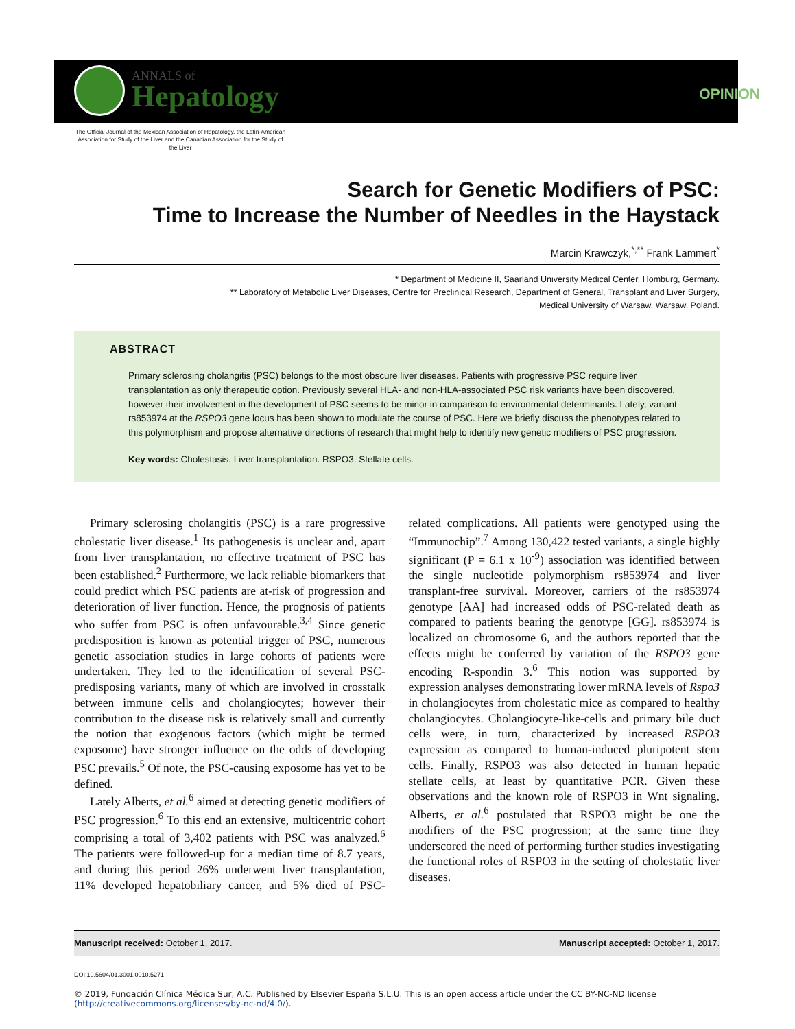ANNALS of
Hepatology
OPINION
The Official Journal of the Mexican Association of Hepatology, the Latin-American Association for Study of the Liver and the Canadian Association for the Study of the Liver
Search for Genetic Modifiers of PSC:
Time to Increase the Number of Needles in the Haystack
Marcin Krawczyk,<sup>*,**</sup> Frank Lammert<sup>*</sup>
* Department of Medicine II, Saarland University Medical Center, Homburg, Germany.
** Laboratory of Metabolic Liver Diseases, Centre for Preclinical Research, Department of General, Transplant and Liver Surgery,
Medical University of Warsaw, Warsaw, Poland.
ABSTRACT
Primary sclerosing cholangitis (PSC) belongs to the most obscure liver diseases. Patients with progressive PSC require liver transplantation as only therapeutic option. Previously several HLA- and non-HLA-associated PSC risk variants have been discovered, however their involvement in the development of PSC seems to be minor in comparison to environmental determinants. Lately, variant rs853974 at the RSPO3 gene locus has been shown to modulate the course of PSC. Here we briefly discuss the phenotypes related to this polymorphism and propose alternative directions of research that might help to identify new genetic modifiers of PSC progression.
Key words: Cholestasis. Liver transplantation. RSPO3. Stellate cells.
Primary sclerosing cholangitis (PSC) is a rare progressive cholestatic liver disease.<sup>1</sup> Its pathogenesis is unclear and, apart from liver transplantation, no effective treatment of PSC has been established.<sup>2</sup> Furthermore, we lack reliable biomarkers that could predict which PSC patients are at-risk of progression and deterioration of liver function. Hence, the prognosis of patients who suffer from PSC is often unfavourable.<sup>3,4</sup> Since genetic predisposition is known as potential trigger of PSC, numerous genetic association studies in large cohorts of patients were undertaken. They led to the identification of several PSC-predisposing variants, many of which are involved in crosstalk between immune cells and cholangiocytes; however their contribution to the disease risk is relatively small and currently the notion that exogenous factors (which might be termed exposome) have stronger influence on the odds of developing PSC prevails.<sup>5</sup> Of note, the PSC-causing exposome has yet to be defined.
Lately Alberts, et al.<sup>6</sup> aimed at detecting genetic modifiers of PSC progression.<sup>6</sup> To this end an extensive, multicentric cohort comprising a total of 3,402 patients with PSC was analyzed.<sup>6</sup> The patients were followed-up for a median time of 8.7 years, and during this period 26% underwent liver transplantation, 11% developed hepatobiliary cancer, and 5% died of PSC-related complications. All patients were genotyped using the “Immunochip”.<sup>7</sup> Among 130,422 tested variants, a single highly significant (P = 6.1 x 10<sup>-9</sup>) association was identified between the single nucleotide polymorphism rs853974 and liver transplant-free survival. Moreover, carriers of the rs853974 genotype [AA] had increased odds of PSC-related death as compared to patients bearing the genotype [GG]. rs853974 is localized on chromosome 6, and the authors reported that the effects might be conferred by variation of the RSPO3 gene encoding R-spondin 3.<sup>6</sup> This notion was supported by expression analyses demonstrating lower mRNA levels of Rspo3 in cholangiocytes from cholestatic mice as compared to healthy cholangiocytes. Cholangiocyte-like-cells and primary bile duct cells were, in turn, characterized by increased RSPO3 expression as compared to human-induced pluripotent stem cells. Finally, RSPO3 was also detected in human hepatic stellate cells, at least by quantitative PCR. Given these observations and the known role of RSPO3 in Wnt signaling, Alberts, et al.<sup>6</sup> postulated that RSPO3 might be one the modifiers of the PSC progression; at the same time they underscored the need of performing further studies investigating the functional roles of RSPO3 in the setting of cholestatic liver diseases.
Manuscript received: October 1, 2017. Manuscript accepted: October 1, 2017.
DOI:10.5604/01.3001.0010.5271
© 2019, Fundación Clínica Médica Sur, A.C. Published by Elsevier España S.L.U. This is an open access article under the CC BY-NC-ND license (http://creativecommons.org/licenses/by-nc-nd/4.0/).